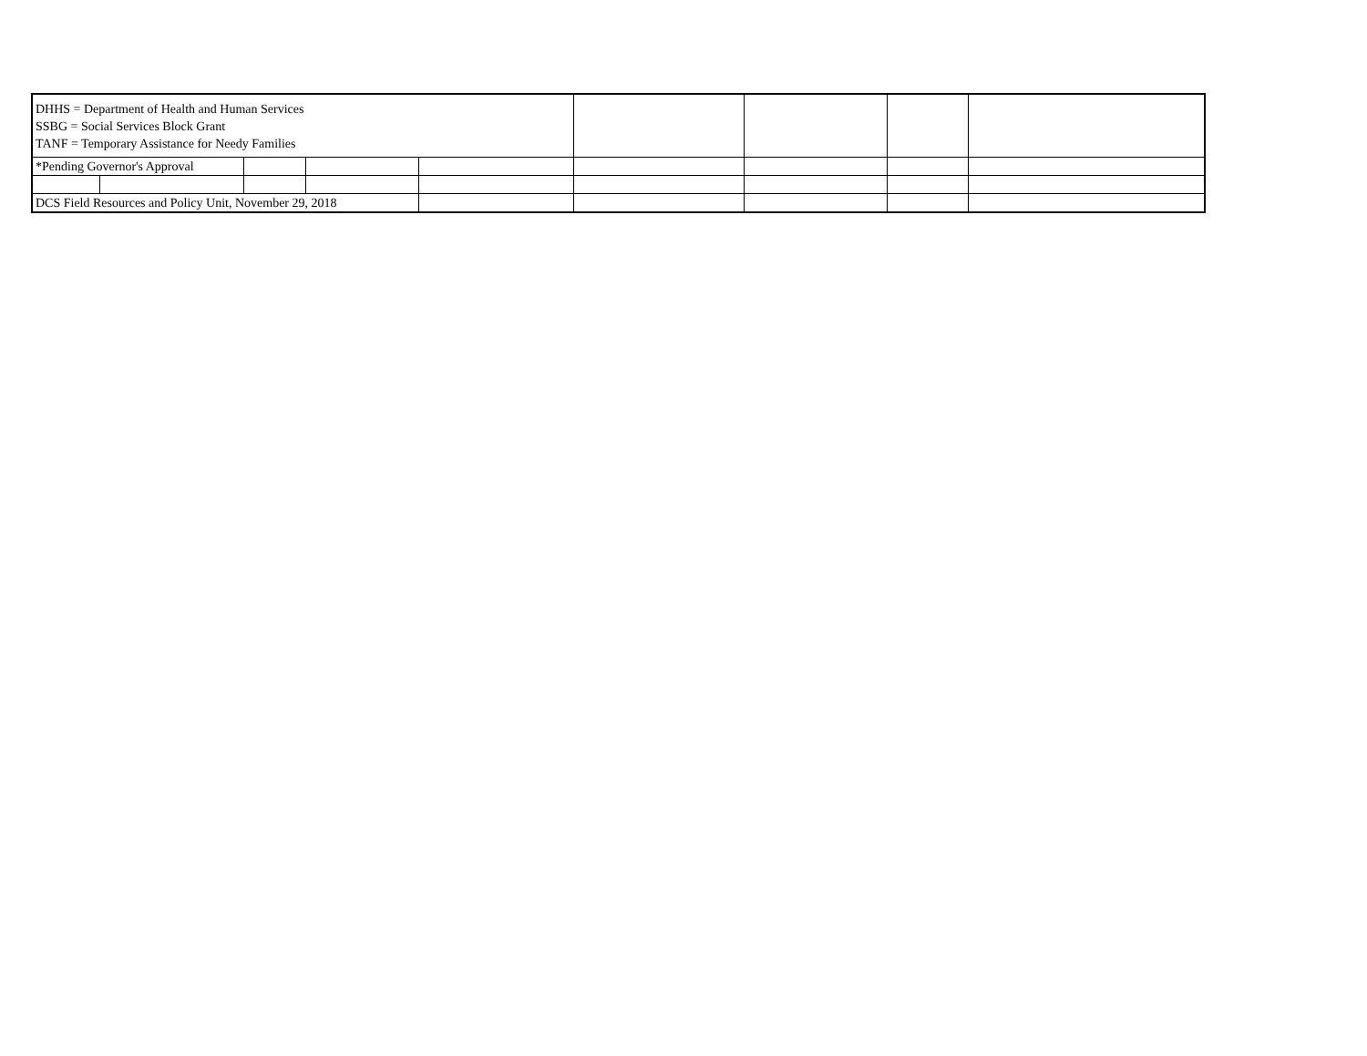| DHHS = Department of Health and Human Services SSBG = Social Services Block Grant TANF = Temporary Assistance for Needy Families | | | | | | | | |
| *Pending Governor's Approval | | | | | | | | |
| DCS Field Resources and Policy Unit, November 29, 2018 | | | | | | | | |